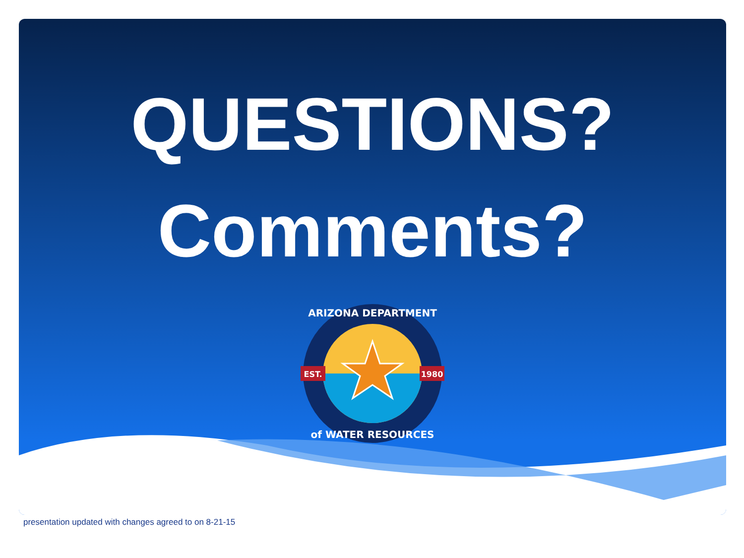QUESTIONS?
Comments?
EST.
1980
ARIZONA DEPARTMENT
of WATER RESOURCES
presentation updated with changes agreed to on 8-21-15